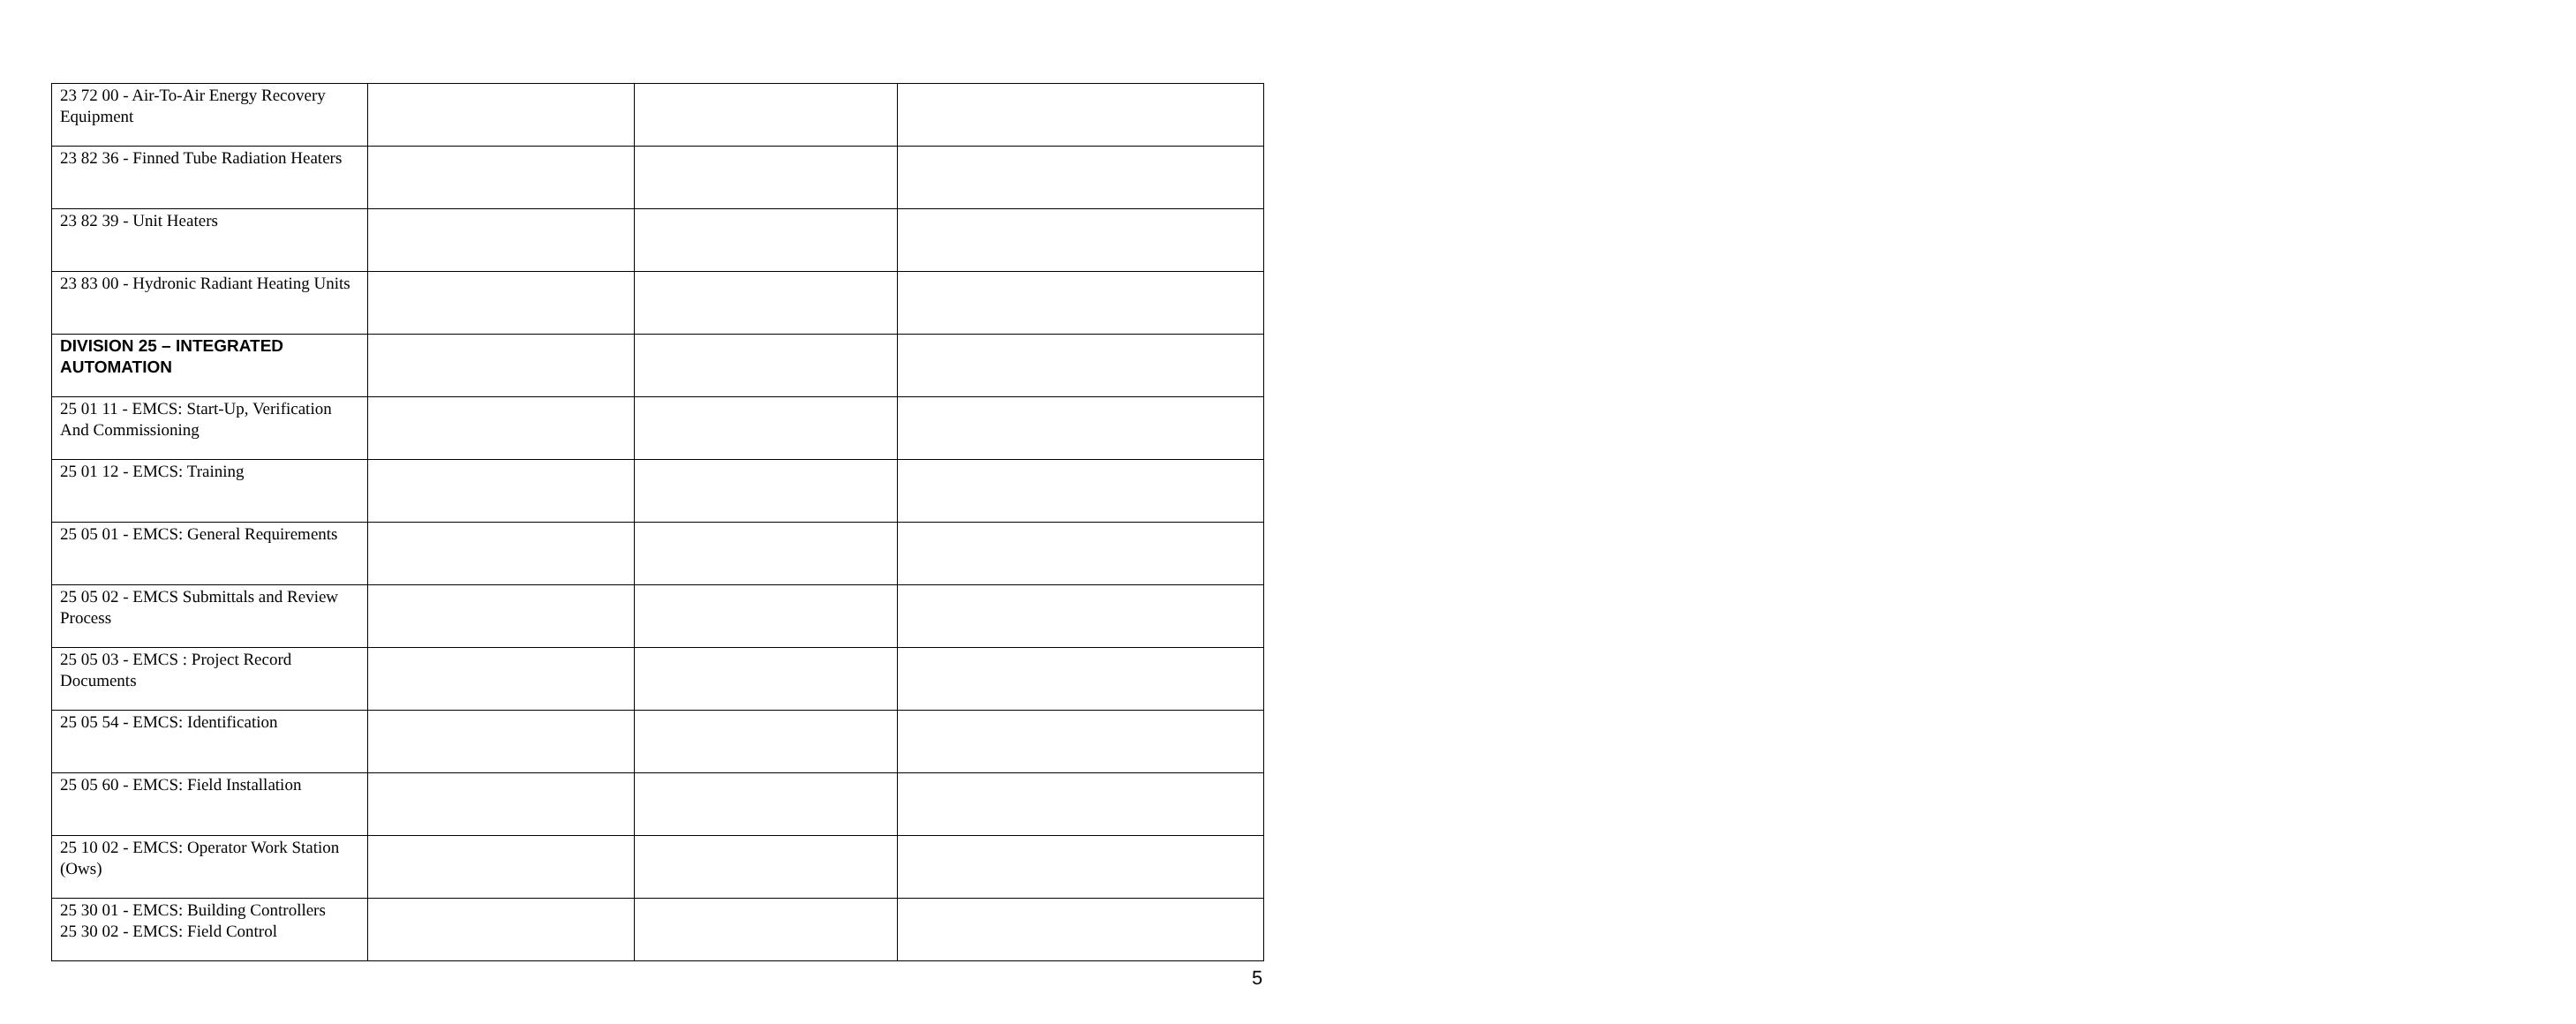| 23 72 00 - Air-To-Air Energy Recovery Equipment | | | |
| 23 82 36 - Finned Tube Radiation Heaters | | | |
| 23 82 39 - Unit Heaters | | | |
| 23 83 00 - Hydronic Radiant Heating Units | | | |
| DIVISION 25 – INTEGRATED AUTOMATION | | | |
| 25 01 11 - EMCS: Start-Up, Verification And Commissioning | | | |
| 25 01 12 - EMCS: Training | | | |
| 25 05 01 - EMCS: General Requirements | | | |
| 25 05 02 - EMCS Submittals and Review Process | | | |
| 25 05 03 - EMCS : Project Record Documents | | | |
| 25 05 54 - EMCS: Identification | | | |
| 25 05 60 - EMCS: Field Installation | | | |
| 25 10 02 - EMCS: Operator Work Station (Ows) | | | |
| 25 30 01 - EMCS: Building Controllers 25 30 02 - EMCS: Field Control | | | |
5